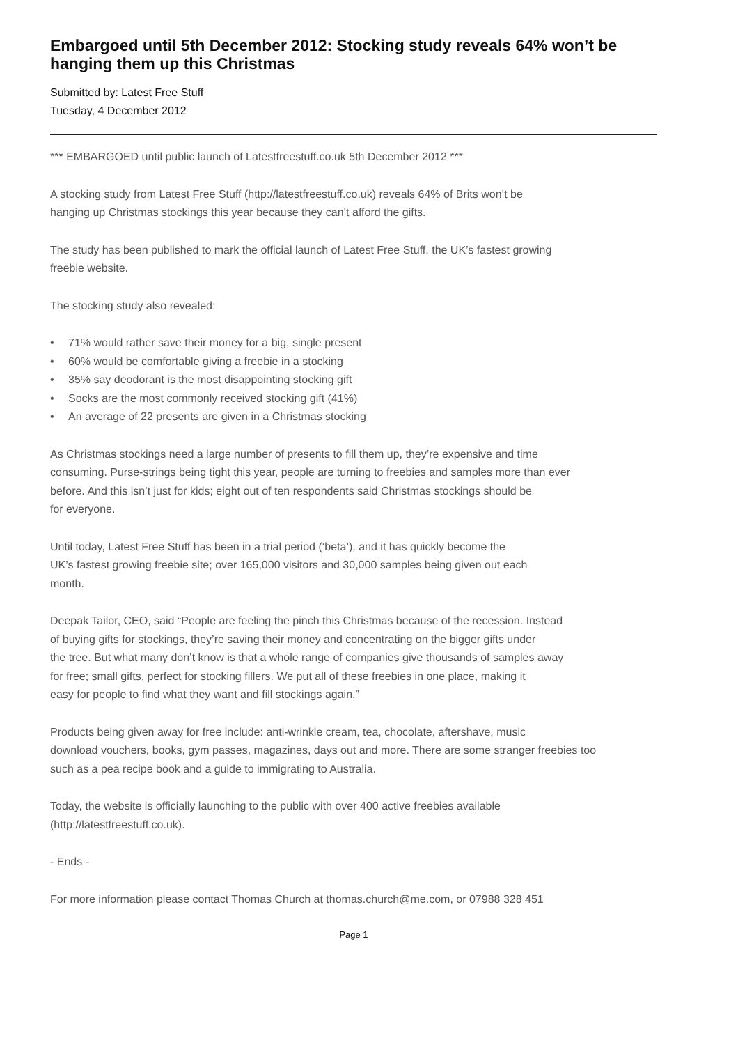Embargoed until 5th December 2012: Stocking study reveals 64% won’t be hanging them up this Christmas
Submitted by: Latest Free Stuff
Tuesday, 4 December 2012
*** EMBARGOED until public launch of Latestfreestuff.co.uk 5th December 2012 ***
A stocking study from Latest Free Stuff (http://latestfreestuff.co.uk) reveals 64% of Brits won’t be
hanging up Christmas stockings this year because they can’t afford the gifts.
The study has been published to mark the official launch of Latest Free Stuff, the UK’s fastest growing
freebie website.
The stocking study also revealed:
• 71% would rather save their money for a big, single present
• 60% would be comfortable giving a freebie in a stocking
• 35% say deodorant is the most disappointing stocking gift
• Socks are the most commonly received stocking gift (41%)
• An average of 22 presents are given in a Christmas stocking
As Christmas stockings need a large number of presents to fill them up, they’re expensive and time
consuming. Purse-strings being tight this year, people are turning to freebies and samples more than ever
before. And this isn’t just for kids; eight out of ten respondents said Christmas stockings should be
for everyone.
Until today, Latest Free Stuff has been in a trial period (‘beta’), and it has quickly become the
UK’s fastest growing freebie site; over 165,000 visitors and 30,000 samples being given out each
month.
Deepak Tailor, CEO, said “People are feeling the pinch this Christmas because of the recession. Instead
of buying gifts for stockings, they’re saving their money and concentrating on the bigger gifts under
the tree. But what many don’t know is that a whole range of companies give thousands of samples away
for free; small gifts, perfect for stocking fillers. We put all of these freebies in one place, making it
easy for people to find what they want and fill stockings again.”
Products being given away for free include: anti-wrinkle cream, tea, chocolate, aftershave, music
download vouchers, books, gym passes, magazines, days out and more. There are some stranger freebies too
such as a pea recipe book and a guide to immigrating to Australia.
Today, the website is officially launching to the public with over 400 active freebies available
(http://latestfreestuff.co.uk).
- Ends -
For more information please contact Thomas Church at thomas.church@me.com, or 07988 328 451
Page 1